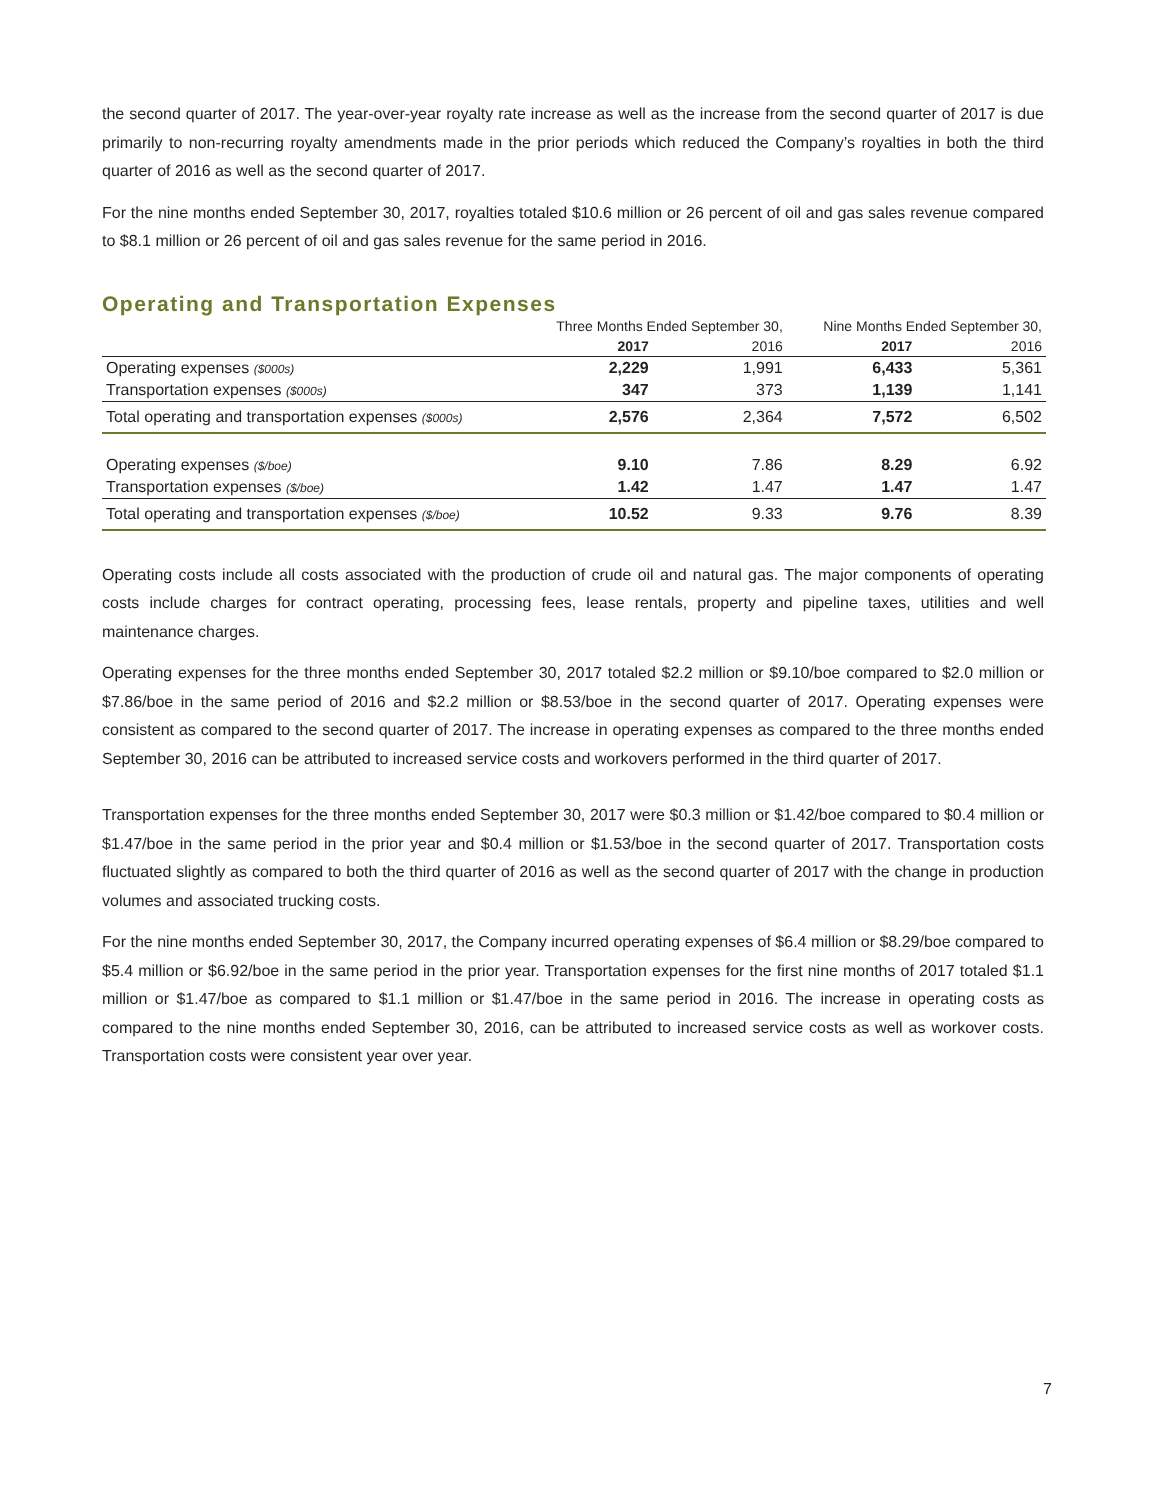the second quarter of 2017. The year-over-year royalty rate increase as well as the increase from the second quarter of 2017 is due primarily to non-recurring royalty amendments made in the prior periods which reduced the Company’s royalties in both the third quarter of 2016 as well as the second quarter of 2017.
For the nine months ended September 30, 2017, royalties totaled $10.6 million or 26 percent of oil and gas sales revenue compared to $8.1 million or 26 percent of oil and gas sales revenue for the same period in 2016.
Operating and Transportation Expenses
| | Three Months Ended September 30, | | Nine Months Ended September 30, | |
| --- | --- | --- | --- | --- |
| | 2017 | 2016 | 2017 | 2016 |
| Operating expenses ($000s) | 2,229 | 1,991 | 6,433 | 5,361 |
| Transportation expenses ($000s) | 347 | 373 | 1,139 | 1,141 |
| Total operating and transportation expenses ($000s) | 2,576 | 2,364 | 7,572 | 6,502 |
| Operating expenses ($/boe) | 9.10 | 7.86 | 8.29 | 6.92 |
| Transportation expenses ($/boe) | 1.42 | 1.47 | 1.47 | 1.47 |
| Total operating and transportation expenses ($/boe) | 10.52 | 9.33 | 9.76 | 8.39 |
Operating costs include all costs associated with the production of crude oil and natural gas. The major components of operating costs include charges for contract operating, processing fees, lease rentals, property and pipeline taxes, utilities and well maintenance charges.
Operating expenses for the three months ended September 30, 2017 totaled $2.2 million or $9.10/boe compared to $2.0 million or $7.86/boe in the same period of 2016 and $2.2 million or $8.53/boe in the second quarter of 2017. Operating expenses were consistent as compared to the second quarter of 2017. The increase in operating expenses as compared to the three months ended September 30, 2016 can be attributed to increased service costs and workovers performed in the third quarter of 2017.
Transportation expenses for the three months ended September 30, 2017 were $0.3 million or $1.42/boe compared to $0.4 million or $1.47/boe in the same period in the prior year and $0.4 million or $1.53/boe in the second quarter of 2017. Transportation costs fluctuated slightly as compared to both the third quarter of 2016 as well as the second quarter of 2017 with the change in production volumes and associated trucking costs.
For the nine months ended September 30, 2017, the Company incurred operating expenses of $6.4 million or $8.29/boe compared to $5.4 million or $6.92/boe in the same period in the prior year. Transportation expenses for the first nine months of 2017 totaled $1.1 million or $1.47/boe as compared to $1.1 million or $1.47/boe in the same period in 2016. The increase in operating costs as compared to the nine months ended September 30, 2016, can be attributed to increased service costs as well as workover costs. Transportation costs were consistent year over year.
7